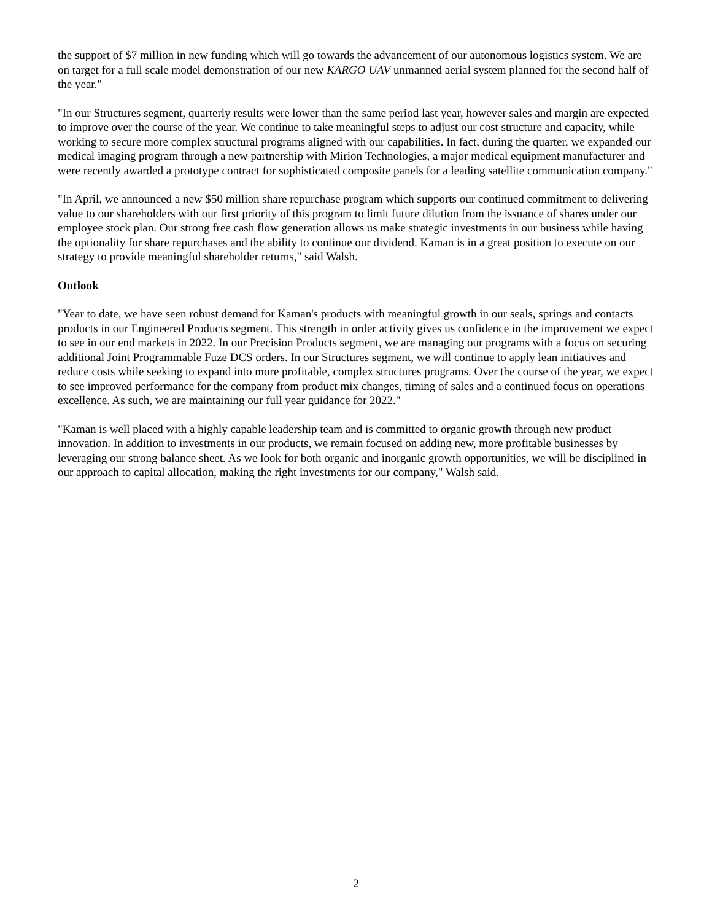the support of $7 million in new funding which will go towards the advancement of our autonomous logistics system. We are on target for a full scale model demonstration of our new KARGO UAV unmanned aerial system planned for the second half of the year."
"In our Structures segment, quarterly results were lower than the same period last year, however sales and margin are expected to improve over the course of the year. We continue to take meaningful steps to adjust our cost structure and capacity, while working to secure more complex structural programs aligned with our capabilities. In fact, during the quarter, we expanded our medical imaging program through a new partnership with Mirion Technologies, a major medical equipment manufacturer and were recently awarded a prototype contract for sophisticated composite panels for a leading satellite communication company."
"In April, we announced a new $50 million share repurchase program which supports our continued commitment to delivering value to our shareholders with our first priority of this program to limit future dilution from the issuance of shares under our employee stock plan. Our strong free cash flow generation allows us make strategic investments in our business while having the optionality for share repurchases and the ability to continue our dividend. Kaman is in a great position to execute on our strategy to provide meaningful shareholder returns," said Walsh.
Outlook
"Year to date, we have seen robust demand for Kaman's products with meaningful growth in our seals, springs and contacts products in our Engineered Products segment. This strength in order activity gives us confidence in the improvement we expect to see in our end markets in 2022. In our Precision Products segment, we are managing our programs with a focus on securing additional Joint Programmable Fuze DCS orders. In our Structures segment, we will continue to apply lean initiatives and reduce costs while seeking to expand into more profitable, complex structures programs. Over the course of the year, we expect to see improved performance for the company from product mix changes, timing of sales and a continued focus on operations excellence. As such, we are maintaining our full year guidance for 2022."
"Kaman is well placed with a highly capable leadership team and is committed to organic growth through new product innovation. In addition to investments in our products, we remain focused on adding new, more profitable businesses by leveraging our strong balance sheet. As we look for both organic and inorganic growth opportunities, we will be disciplined in our approach to capital allocation, making the right investments for our company," Walsh said.
2